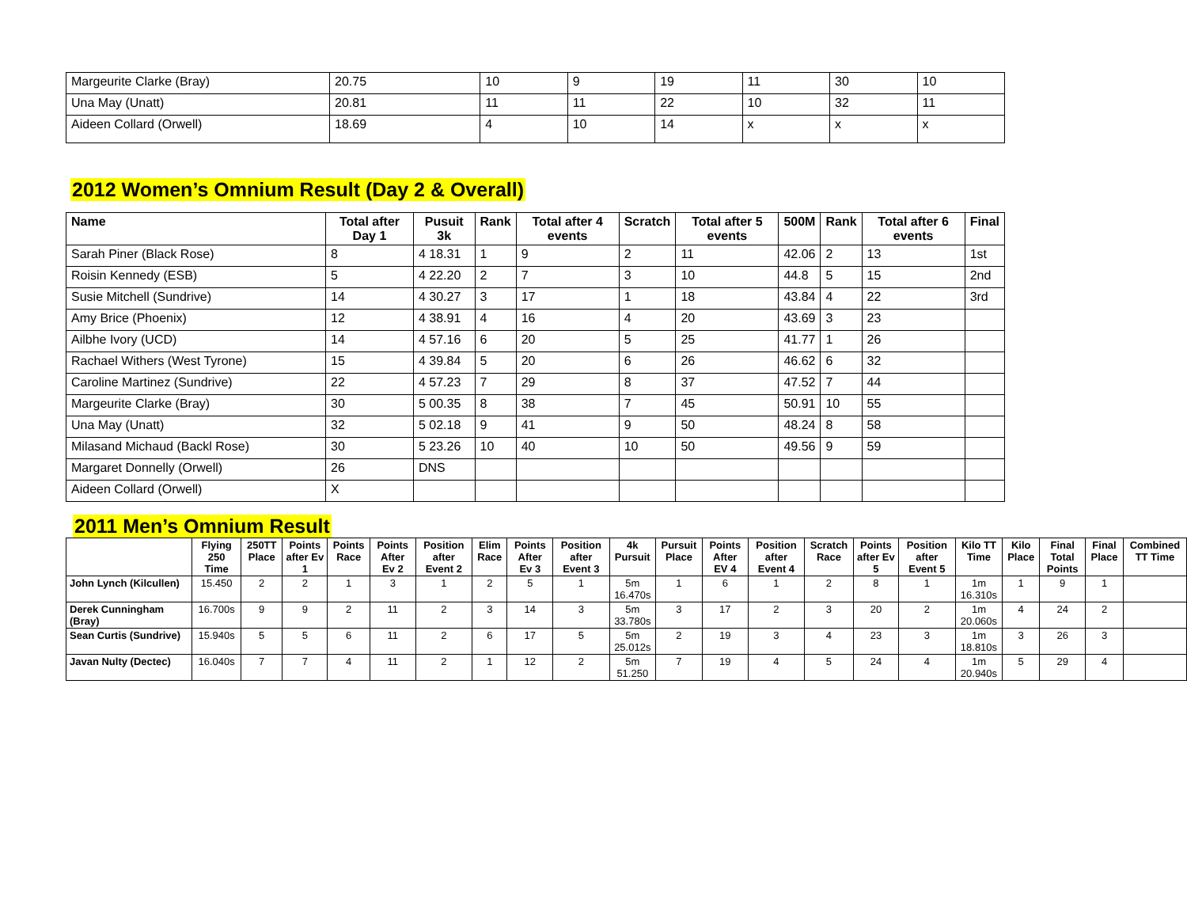| Margeurite Clarke (Bray) | 20.75 | 10 | 9 | 19 | 11 | 30 | 10 |
| Una May (Unatt) | 20.81 | 11 | 11 | 22 | 10 | 32 | 11 |
| Aideen Collard (Orwell) | 18.69 | 4 | 10 | 14 | x | x | x |
2012 Women’s Omnium Result (Day 2 & Overall)
| Name | Total after Day 1 | Pusuit 3k | Rank | Total after 4 events | Scratch | Total after 5 events | 500M | Rank | Total after 6 events | Final |
| --- | --- | --- | --- | --- | --- | --- | --- | --- | --- | --- |
| Sarah Piner (Black Rose) | 8 | 4 18.31 | 1 | 9 | 2 | 11 | 42.06 | 2 | 13 | 1st |
| Roisin Kennedy (ESB) | 5 | 4 22.20 | 2 | 7 | 3 | 10 | 44.8 | 5 | 15 | 2nd |
| Susie Mitchell (Sundrive) | 14 | 4 30.27 | 3 | 17 | 1 | 18 | 43.84 | 4 | 22 | 3rd |
| Amy Brice (Phoenix) | 12 | 4 38.91 | 4 | 16 | 4 | 20 | 43.69 | 3 | 23 | |
| Ailbhe Ivory (UCD) | 14 | 4 57.16 | 6 | 20 | 5 | 25 | 41.77 | 1 | 26 | |
| Rachael Withers (West Tyrone) | 15 | 4 39.84 | 5 | 20 | 6 | 26 | 46.62 | 6 | 32 | |
| Caroline Martinez (Sundrive) | 22 | 4 57.23 | 7 | 29 | 8 | 37 | 47.52 | 7 | 44 | |
| Margeurite Clarke (Bray) | 30 | 5 00.35 | 8 | 38 | 7 | 45 | 50.91 | 10 | 55 | |
| Una May (Unatt) | 32 | 5 02.18 | 9 | 41 | 9 | 50 | 48.24 | 8 | 58 | |
| Milasand Michaud (Backl Rose) | 30 | 5 23.26 | 10 | 40 | 10 | 50 | 49.56 | 9 | 59 | |
| Margaret Donnelly (Orwell) | 26 | DNS | | | | | | | | |
| Aideen Collard (Orwell) | X | | | | | | | | | |
2011 Men’s Omnium Result
| | Flying 250 Time | 250TT Place | Points after Ev 1 | Points Race | Points After Ev 2 | Position after Event 2 | Elim Race | Points After Ev 3 | Position after Event 3 | 4k Pursuit | Pursuit Place | Points After EV 4 | Position after Event 4 | Scratch Race | Points after Ev 5 | Position after Event 5 | Kilo TT Time | Kilo Place | Final Total Points | Final Place | Combined TT Time |
| --- | --- | --- | --- | --- | --- | --- | --- | --- | --- | --- | --- | --- | --- | --- | --- | --- | --- | --- | --- | --- | --- |
| John Lynch (Kilcullen) | 15.450 | 2 | 2 | 1 | 3 | 1 | 2 | 5 | 1 | 5m 16.470s | 1 | 6 | 1 | 2 | 8 | 1 | 1m 16.310s | 1 | 9 | 1 | |
| Derek Cunningham (Bray) | 16.700s | 9 | 9 | 2 | 11 | 2 | 3 | 14 | 3 | 5m 33.780s | 3 | 17 | 2 | 3 | 20 | 2 | 1m 20.060s | 4 | 24 | 2 | |
| Sean Curtis (Sundrive) | 15.940s | 5 | 5 | 6 | 11 | 2 | 6 | 17 | 5 | 5m 25.012s | 2 | 19 | 3 | 4 | 23 | 3 | 1m 18.810s | 3 | 26 | 3 | |
| Javan Nulty (Dectec) | 16.040s | 7 | 7 | 4 | 11 | 2 | 1 | 12 | 2 | 5m 51.250 | 7 | 19 | 4 | 5 | 24 | 4 | 1m 20.940s | 5 | 29 | 4 | |